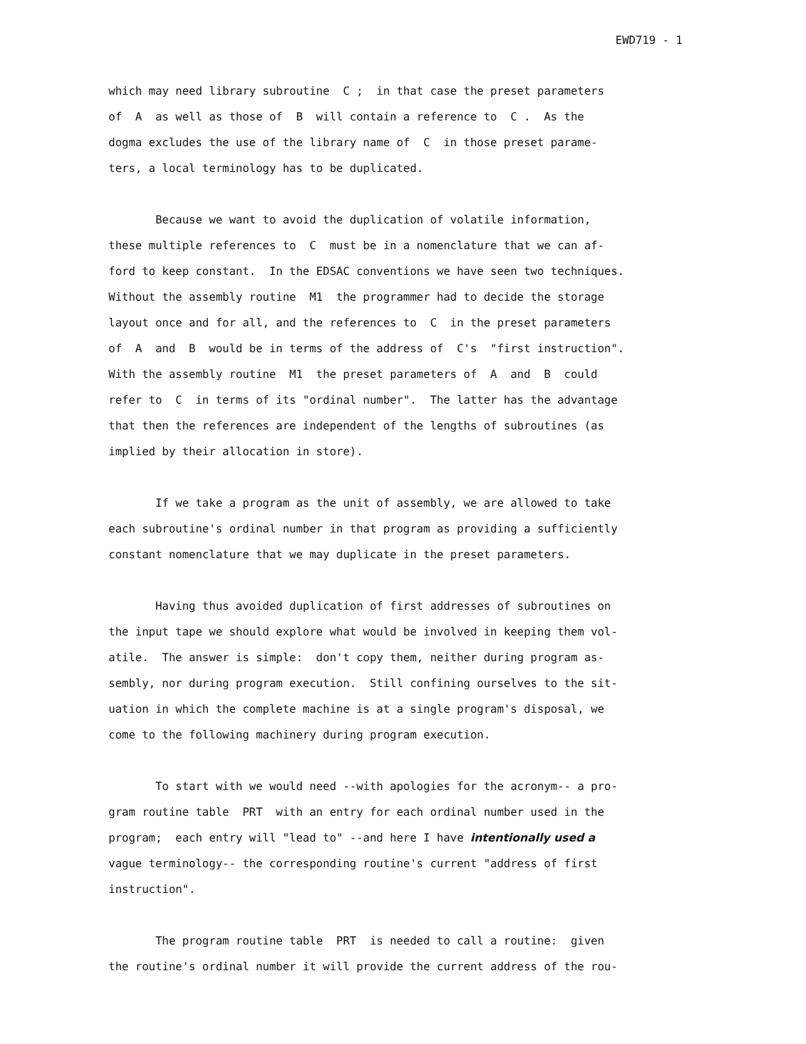EWD719 - 1
which may need library subroutine C ; in that case the preset parameters of A as well as those of B will contain a reference to C . As the dogma excludes the use of the library name of C in those preset parame- ters, a local terminology has to be duplicated.
Because we want to avoid the duplication of volatile information, these multiple references to C must be in a nomenclature that we can af- ford to keep constant. In the EDSAC conventions we have seen two techniques. Without the assembly routine M1 the programmer had to decide the storage layout once and for all, and the references to C in the preset parameters of A and B would be in terms of the address of C's "first instruction". With the assembly routine M1 the preset parameters of A and B could refer to C in terms of its "ordinal number". The latter has the advantage that then the references are independent of the lengths of subroutines (as implied by their allocation in store).
If we take a program as the unit of assembly, we are allowed to take each subroutine's ordinal number in that program as providing a sufficiently constant nomenclature that we may duplicate in the preset parameters.
Having thus avoided duplication of first addresses of subroutines on the input tape we should explore what would be involved in keeping them vol- atile. The answer is simple: don't copy them, neither during program as- sembly, nor during program execution. Still confining ourselves to the sit- uation in which the complete machine is at a single program's disposal, we come to the following machinery during program execution.
To start with we would need --with apologies for the acronym-- a pro- gram routine table PRT with an entry for each ordinal number used in the program; each entry will "lead to" --and here I have intentionally used a vague terminology-- the corresponding routine's current "address of first instruction".
The program routine table PRT is needed to call a routine: given the routine's ordinal number it will provide the current address of the rou-